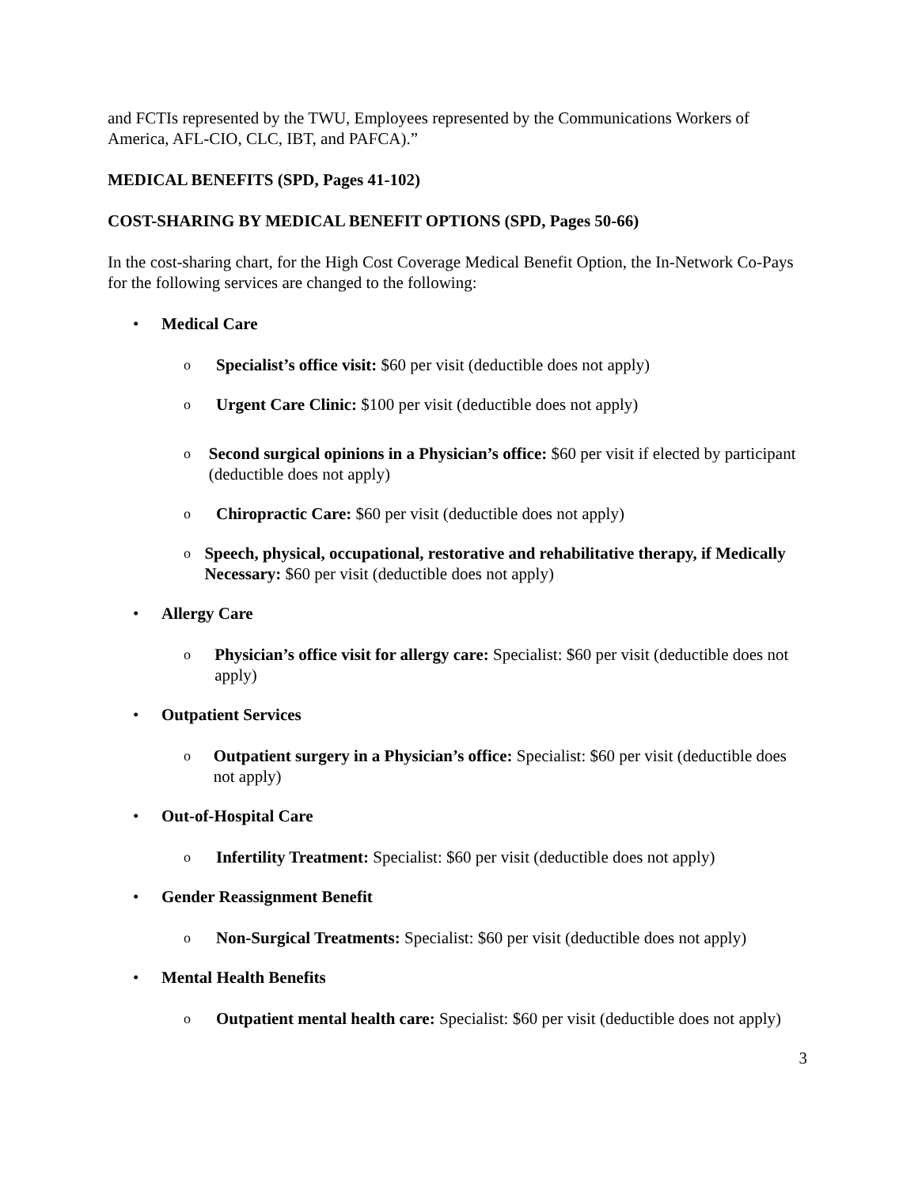and FCTIs represented by the TWU, Employees represented by the Communications Workers of America, AFL-CIO, CLC, IBT, and PAFCA).”
MEDICAL BENEFITS (SPD, Pages 41-102)
COST-SHARING BY MEDICAL BENEFIT OPTIONS (SPD, Pages 50-66)
In the cost-sharing chart, for the High Cost Coverage Medical Benefit Option, the In-Network Co-Pays for the following services are changed to the following:
• Medical Care
o Specialist’s office visit: $60 per visit (deductible does not apply)
o Urgent Care Clinic: $100 per visit (deductible does not apply)
o Second surgical opinions in a Physician’s office: $60 per visit if elected by participant (deductible does not apply)
o Chiropractic Care: $60 per visit (deductible does not apply)
o Speech, physical, occupational, restorative and rehabilitative therapy, if Medically Necessary: $60 per visit (deductible does not apply)
• Allergy Care
o Physician’s office visit for allergy care: Specialist: $60 per visit (deductible does not apply)
• Outpatient Services
o Outpatient surgery in a Physician’s office: Specialist: $60 per visit (deductible does not apply)
• Out-of-Hospital Care
o Infertility Treatment: Specialist: $60 per visit (deductible does not apply)
• Gender Reassignment Benefit
o Non-Surgical Treatments: Specialist: $60 per visit (deductible does not apply)
• Mental Health Benefits
o Outpatient mental health care: Specialist: $60 per visit (deductible does not apply)
3